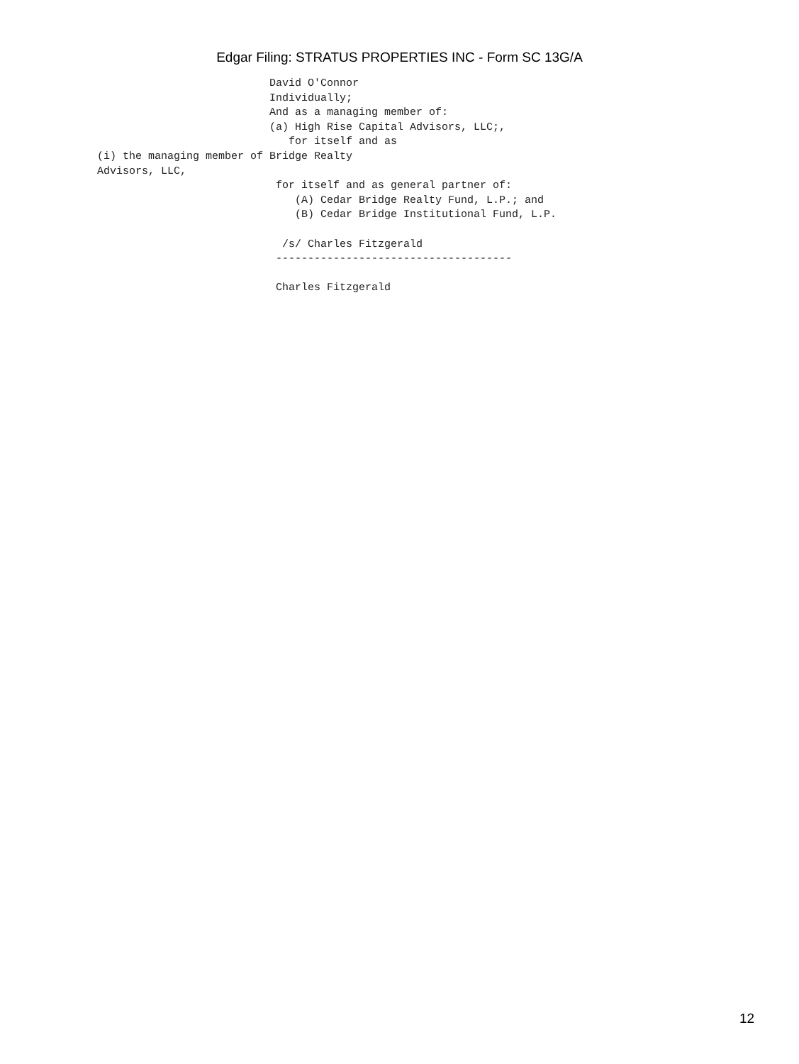Edgar Filing: STRATUS PROPERTIES INC - Form SC 13G/A
                           David O'Connor
                           Individually;
                           And as a managing member of:
                           (a) High Rise Capital Advisors, LLC;,
                              for itself and as
(i) the managing member of Bridge Realty
Advisors, LLC,
                            for itself and as general partner of:
                               (A) Cedar Bridge Realty Fund, L.P.; and
                               (B) Cedar Bridge Institutional Fund, L.P.

                             /s/ Charles Fitzgerald
                            -------------------------------------

                            Charles Fitzgerald
12